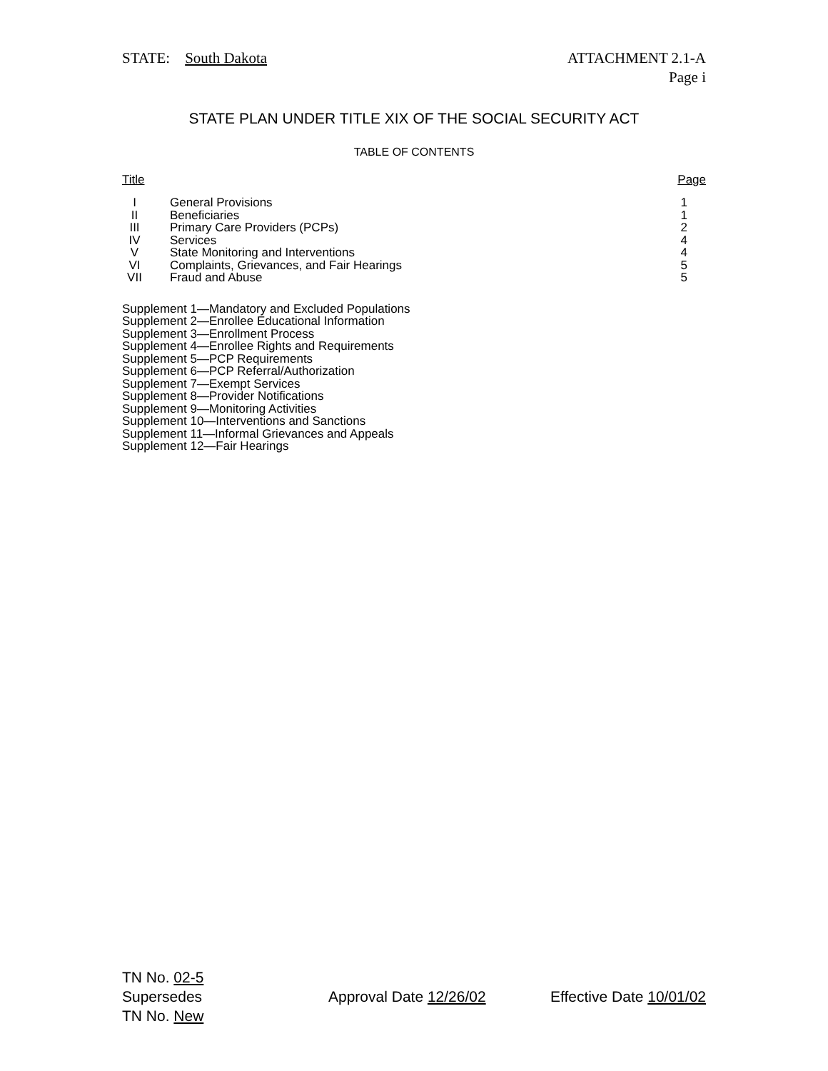STATE: South Dakota ATTACHMENT 2.1-A
Page i
STATE PLAN UNDER TITLE XIX OF THE SOCIAL SECURITY ACT
TABLE OF CONTENTS
Title Page
| I | General Provisions | 1 |
| II | Beneficiaries | 1 |
| III | Primary Care Providers (PCPs) | 2 |
| IV | Services | 4 |
| V | State Monitoring and Interventions | 4 |
| VI | Complaints, Grievances, and Fair Hearings | 5 |
| VII | Fraud and Abuse | 5 |
Supplement 1—Mandatory and Excluded Populations
Supplement 2—Enrollee Educational Information
Supplement 3—Enrollment Process
Supplement 4—Enrollee Rights and Requirements
Supplement 5—PCP Requirements
Supplement 6—PCP Referral/Authorization
Supplement 7—Exempt Services
Supplement 8—Provider Notifications
Supplement 9—Monitoring Activities
Supplement 10—Interventions and Sanctions
Supplement 11—Informal Grievances and Appeals
Supplement 12—Fair Hearings
TN No. 02-5
Supersedes
TN No. New
Approval Date 12/26/02 Effective Date 10/01/02